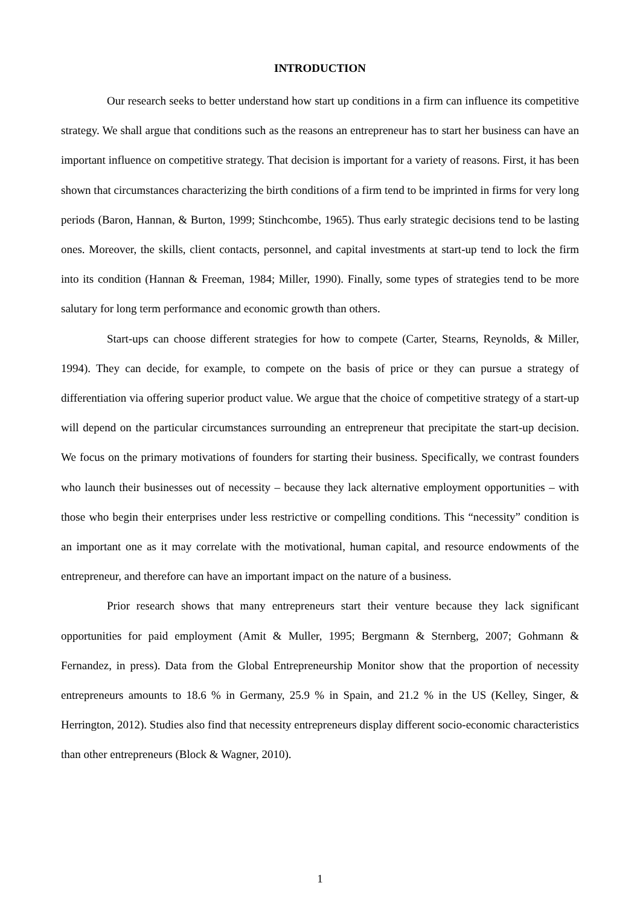INTRODUCTION
Our research seeks to better understand how start up conditions in a firm can influence its competitive strategy. We shall argue that conditions such as the reasons an entrepreneur has to start her business can have an important influence on competitive strategy. That decision is important for a variety of reasons. First, it has been shown that circumstances characterizing the birth conditions of a firm tend to be imprinted in firms for very long periods (Baron, Hannan, & Burton, 1999; Stinchcombe, 1965). Thus early strategic decisions tend to be lasting ones. Moreover, the skills, client contacts, personnel, and capital investments at start-up tend to lock the firm into its condition (Hannan & Freeman, 1984; Miller, 1990). Finally, some types of strategies tend to be more salutary for long term performance and economic growth than others.
Start-ups can choose different strategies for how to compete (Carter, Stearns, Reynolds, & Miller, 1994). They can decide, for example, to compete on the basis of price or they can pursue a strategy of differentiation via offering superior product value. We argue that the choice of competitive strategy of a start-up will depend on the particular circumstances surrounding an entrepreneur that precipitate the start-up decision. We focus on the primary motivations of founders for starting their business. Specifically, we contrast founders who launch their businesses out of necessity – because they lack alternative employment opportunities – with those who begin their enterprises under less restrictive or compelling conditions. This “necessity” condition is an important one as it may correlate with the motivational, human capital, and resource endowments of the entrepreneur, and therefore can have an important impact on the nature of a business.
Prior research shows that many entrepreneurs start their venture because they lack significant opportunities for paid employment (Amit & Muller, 1995; Bergmann & Sternberg, 2007; Gohmann & Fernandez, in press). Data from the Global Entrepreneurship Monitor show that the proportion of necessity entrepreneurs amounts to 18.6 % in Germany, 25.9 % in Spain, and 21.2 % in the US (Kelley, Singer, & Herrington, 2012). Studies also find that necessity entrepreneurs display different socio-economic characteristics than other entrepreneurs (Block & Wagner, 2010).
1